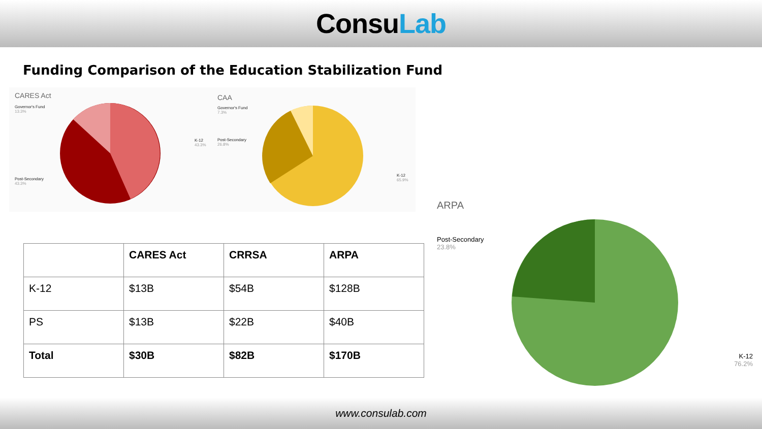ConsuLab
Funding Comparison of the Education Stabilization Fund
CARES Act
Governor's Fund
13.3%
K-12
43.3%
Post-Secondary
43.3%
CAA
Governor's Fund
7.3%
Post-Secondary
26.8%
K-12
65.9%
ARPA
Post-Secondary
23.8%
K-12
76.2%
| | CARES Act | CRRSA | ARPA |
| K-12 | $13B | $54B | $128B |
| PS | $13B | $22B | $40B |
| Total | $30B | $82B | $170B |
www.consulab.com